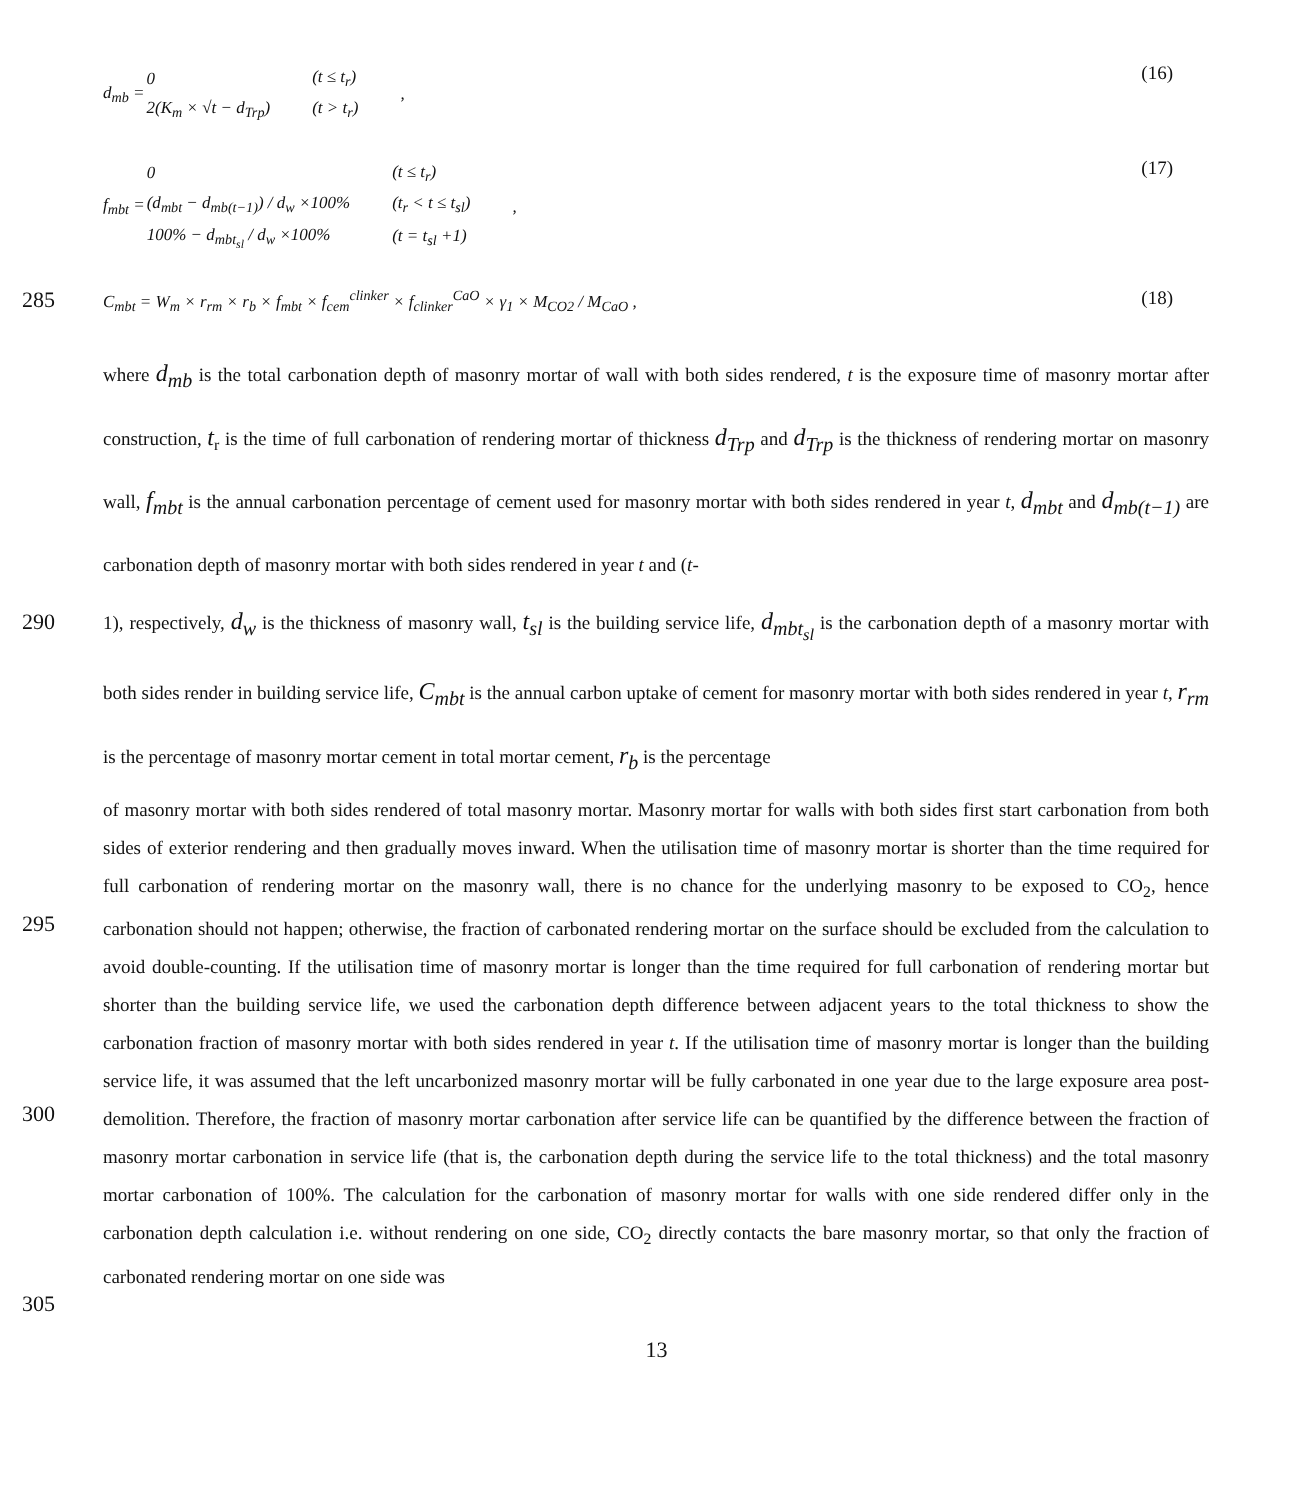d<sub>mb</sub> =
| 0 | (t ≤ t<sub>r</sub>) |
| 2(K<sub>m</sub> × √t − d<sub>Trp</sub>) | (t > t<sub>r</sub>) |
,
(16)
f<sub>mbt</sub> =
| 0 | (t ≤ t<sub>r</sub>) |
| (d<sub>mbt</sub> − d<sub>mb(t−1)</sub>) / d<sub>w</sub> ×100% | (t<sub>r</sub> < t ≤ t<sub>sl</sub>) |
| 100% − d<sub>mbt<sub>sl</sub></sub> / d<sub>w</sub> ×100% | (t = t<sub>sl</sub> +1) |
,
(17)
285
C<sub>mbt</sub> = W<sub>m</sub> × r<sub>rm</sub> × r<sub>b</sub> × f<sub>mbt</sub> × f<sub>cem</sub><sup>clinker</sup> × f<sub>clinker</sub><sup>CaO</sup> × γ<sub>1</sub> × M<sub>CO2</sub> / M<sub>CaO</sub> , (18)
where d<sub>mb</sub> is the total carbonation depth of masonry mortar of wall with both sides rendered, t is the exposure time of masonry mortar after construction, t<sub>r</sub> is the time of full carbonation of rendering mortar of thickness d<sub>Trp</sub> and d<sub>Trp</sub> is the thickness of rendering mortar on masonry wall, f<sub>mbt</sub> is the annual carbonation percentage of cement used for masonry mortar with both sides rendered in year t, d<sub>mbt</sub> and d<sub>mb(t−1)</sub> are carbonation depth of masonry mortar with both sides rendered in year t and (t-
290
1), respectively, d<sub>w</sub> is the thickness of masonry wall, t<sub>sl</sub> is the building service life, d<sub>mbt<sub>sl</sub></sub> is the carbonation depth of a masonry mortar with both sides render in building service life, C<sub>mbt</sub> is the annual carbon uptake of cement for masonry mortar with both sides rendered in year t, r<sub>rm</sub> is the percentage of masonry mortar cement in total mortar cement, r<sub>b</sub> is the percentage
295
300
305
of masonry mortar with both sides rendered of total masonry mortar. Masonry mortar for walls with both sides first start carbonation from both sides of exterior rendering and then gradually moves inward. When the utilisation time of masonry mortar is shorter than the time required for full carbonation of rendering mortar on the masonry wall, there is no chance for the underlying masonry to be exposed to CO<sub>2</sub>, hence carbonation should not happen; otherwise, the fraction of carbonated rendering mortar on the surface should be excluded from the calculation to avoid double-counting. If the utilisation time of masonry mortar is longer than the time required for full carbonation of rendering mortar but shorter than the building service life, we used the carbonation depth difference between adjacent years to the total thickness to show the carbonation fraction of masonry mortar with both sides rendered in year t. If the utilisation time of masonry mortar is longer than the building service life, it was assumed that the left uncarbonized masonry mortar will be fully carbonated in one year due to the large exposure area post-demolition. Therefore, the fraction of masonry mortar carbonation after service life can be quantified by the difference between the fraction of masonry mortar carbonation in service life (that is, the carbonation depth during the service life to the total thickness) and the total masonry mortar carbonation of 100%. The calculation for the carbonation of masonry mortar for walls with one side rendered differ only in the carbonation depth calculation i.e. without rendering on one side, CO<sub>2</sub> directly contacts the bare masonry mortar, so that only the fraction of carbonated rendering mortar on one side was
13